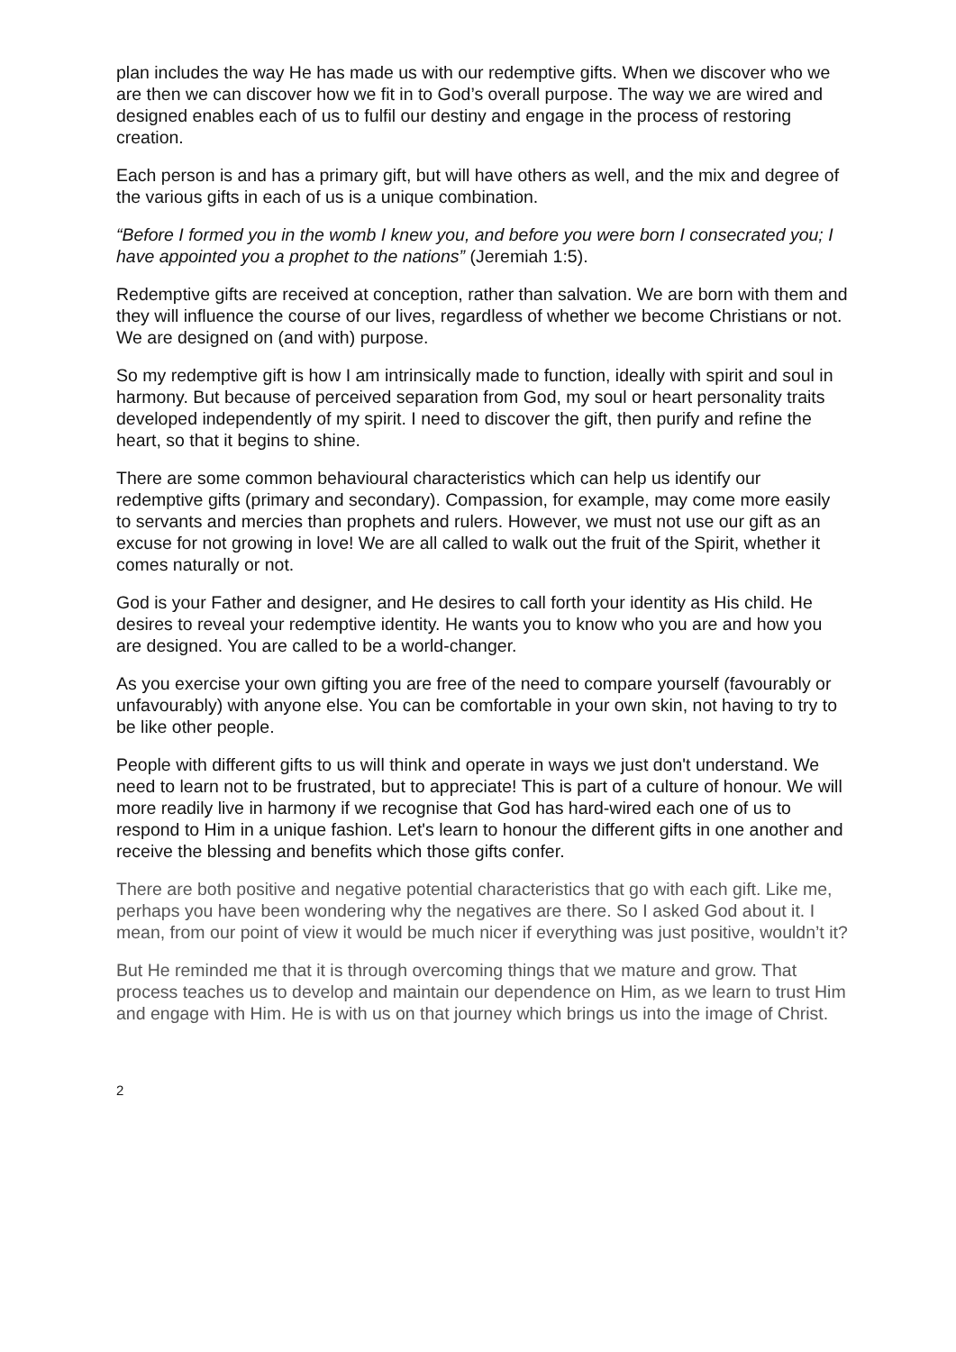plan includes the way He has made us with our redemptive gifts. When we discover who we are then we can discover how we fit in to God’s overall purpose. The way we are wired and designed enables each of us to fulfil our destiny and engage in the process of restoring creation.
Each person is and has a primary gift, but will have others as well, and the mix and degree of the various gifts in each of us is a unique combination.
“Before I formed you in the womb I knew you, and before you were born I consecrated you; I have appointed you a prophet to the nations” (Jeremiah 1:5).
Redemptive gifts are received at conception, rather than salvation. We are born with them and they will influence the course of our lives, regardless of whether we become Christians or not. We are designed on (and with) purpose.
So my redemptive gift is how I am intrinsically made to function, ideally with spirit and soul in harmony. But because of perceived separation from God, my soul or heart personality traits developed independently of my spirit. I need to discover the gift, then purify and refine the heart, so that it begins to shine.
There are some common behavioural characteristics which can help us identify our redemptive gifts (primary and secondary). Compassion, for example, may come more easily to servants and mercies than prophets and rulers. However, we must not use our gift as an excuse for not growing in love! We are all called to walk out the fruit of the Spirit, whether it comes naturally or not.
God is your Father and designer, and He desires to call forth your identity as His child. He desires to reveal your redemptive identity. He wants you to know who you are and how you are designed. You are called to be a world-changer.
As you exercise your own gifting you are free of the need to compare yourself (favourably or unfavourably) with anyone else. You can be comfortable in your own skin, not having to try to be like other people.
People with different gifts to us will think and operate in ways we just don't understand. We need to learn not to be frustrated, but to appreciate! This is part of a culture of honour. We will more readily live in harmony if we recognise that God has hard-wired each one of us to respond to Him in a unique fashion. Let's learn to honour the different gifts in one another and receive the blessing and benefits which those gifts confer.
There are both positive and negative potential characteristics that go with each gift. Like me, perhaps you have been wondering why the negatives are there. So I asked God about it. I mean, from our point of view it would be much nicer if everything was just positive, wouldn’t it?
But He reminded me that it is through overcoming things that we mature and grow. That process teaches us to develop and maintain our dependence on Him, as we learn to trust Him and engage with Him. He is with us on that journey which brings us into the image of Christ.
2